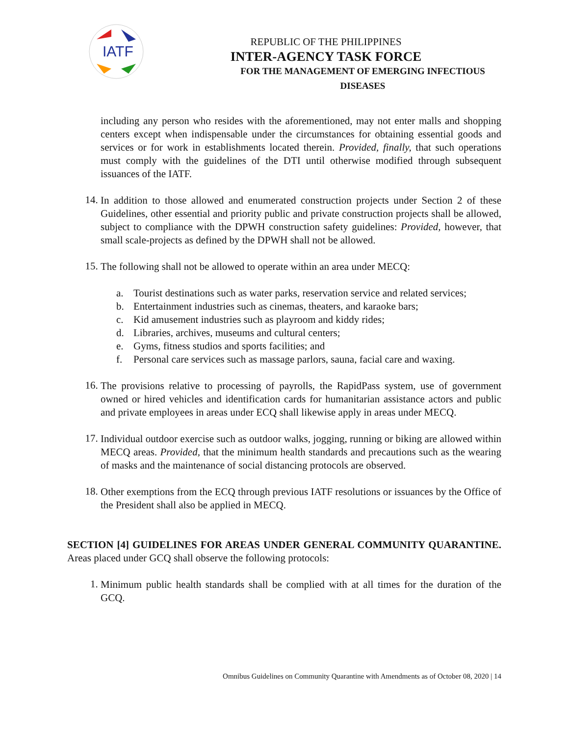IATF
REPUBLIC OF THE PHILIPPINES
INTER-AGENCY TASK FORCE
FOR THE MANAGEMENT OF EMERGING INFECTIOUS DISEASES
including any person who resides with the aforementioned, may not enter malls and shopping centers except when indispensable under the circumstances for obtaining essential goods and services or for work in establishments located therein. Provided, finally, that such operations must comply with the guidelines of the DTI until otherwise modified through subsequent issuances of the IATF.
14.
In addition to those allowed and enumerated construction projects under Section 2 of these Guidelines, other essential and priority public and private construction projects shall be allowed, subject to compliance with the DPWH construction safety guidelines: Provided, however, that small scale-projects as defined by the DPWH shall not be allowed.
15.
The following shall not be allowed to operate within an area under MECQ:
a. Tourist destinations such as water parks, reservation service and related services;
b. Entertainment industries such as cinemas, theaters, and karaoke bars;
c. Kid amusement industries such as playroom and kiddy rides;
d. Libraries, archives, museums and cultural centers;
e. Gyms, fitness studios and sports facilities; and
f. Personal care services such as massage parlors, sauna, facial care and waxing.
16.
The provisions relative to processing of payrolls, the RapidPass system, use of government owned or hired vehicles and identification cards for humanitarian assistance actors and public and private employees in areas under ECQ shall likewise apply in areas under MECQ.
17.
Individual outdoor exercise such as outdoor walks, jogging, running or biking are allowed within MECQ areas. Provided, that the minimum health standards and precautions such as the wearing of masks and the maintenance of social distancing protocols are observed.
18.
Other exemptions from the ECQ through previous IATF resolutions or issuances by the Office of the President shall also be applied in MECQ.
SECTION [4] GUIDELINES FOR AREAS UNDER GENERAL COMMUNITY QUARANTINE. Areas placed under GCQ shall observe the following protocols:
1.
Minimum public health standards shall be complied with at all times for the duration of the GCQ.
Omnibus Guidelines on Community Quarantine with Amendments as of October 08, 2020 | 14